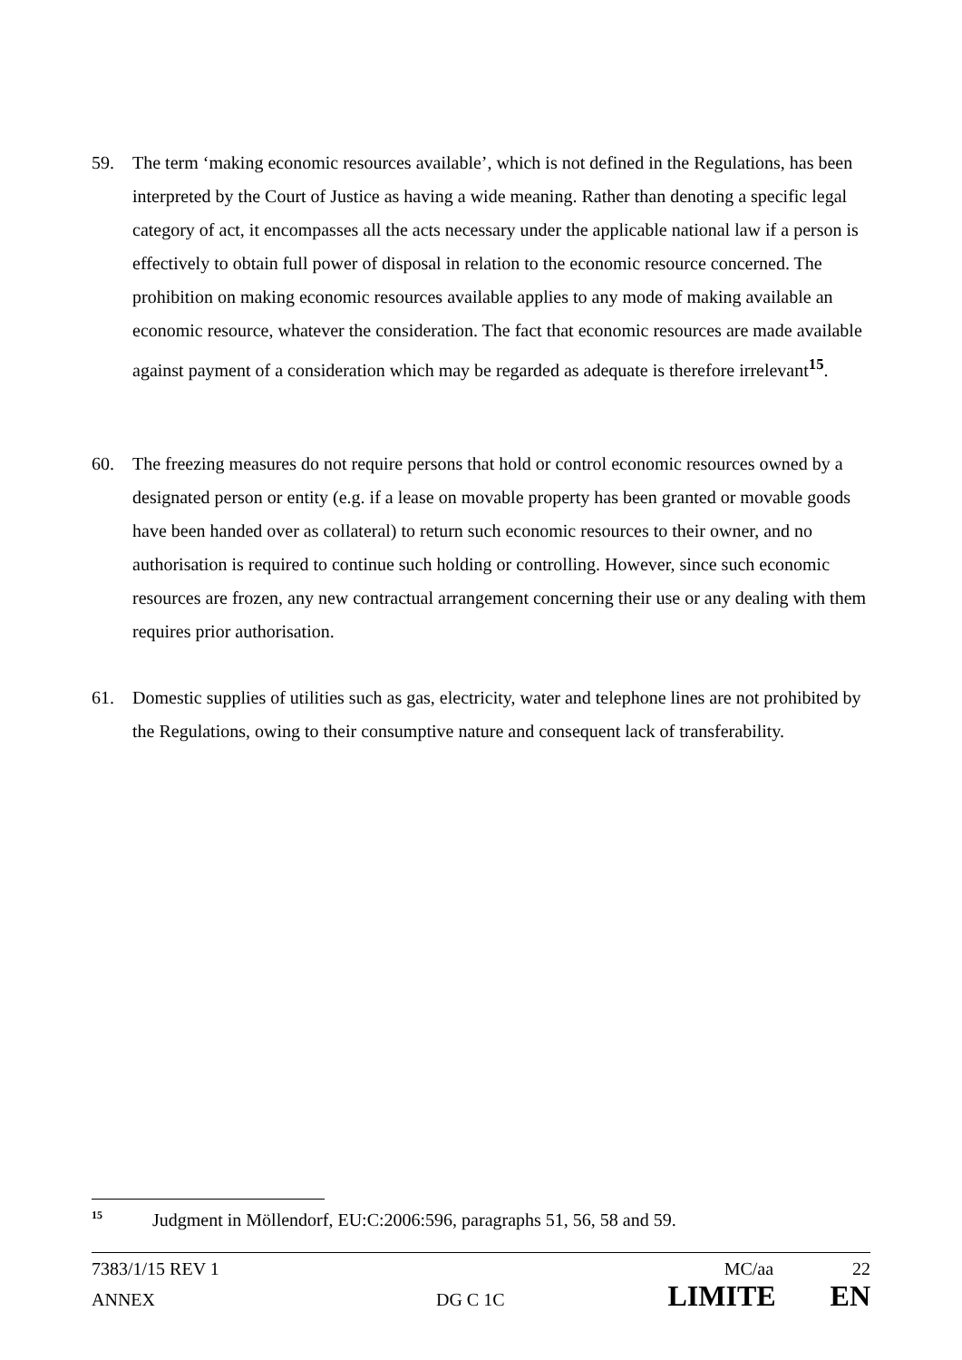59. The term ‘making economic resources available’, which is not defined in the Regulations, has been interpreted by the Court of Justice as having a wide meaning. Rather than denoting a specific legal category of act, it encompasses all the acts necessary under the applicable national law if a person is effectively to obtain full power of disposal in relation to the economic resource concerned. The prohibition on making economic resources available applies to any mode of making available an economic resource, whatever the consideration. The fact that economic resources are made available against payment of a consideration which may be regarded as adequate is therefore irrelevant<sup>15</sup>.
60. The freezing measures do not require persons that hold or control economic resources owned by a designated person or entity (e.g. if a lease on movable property has been granted or movable goods have been handed over as collateral) to return such economic resources to their owner, and no authorisation is required to continue such holding or controlling. However, since such economic resources are frozen, any new contractual arrangement concerning their use or any dealing with them requires prior authorisation.
61. Domestic supplies of utilities such as gas, electricity, water and telephone lines are not prohibited by the Regulations, owing to their consumptive nature and consequent lack of transferability.
<sup>15</sup> Judgment in Möllendorf, EU:C:2006:596, paragraphs 51, 56, 58 and 59.
7383/1/15 REV 1 MC/aa 22
ANNEX DG C 1C LIMITE EN